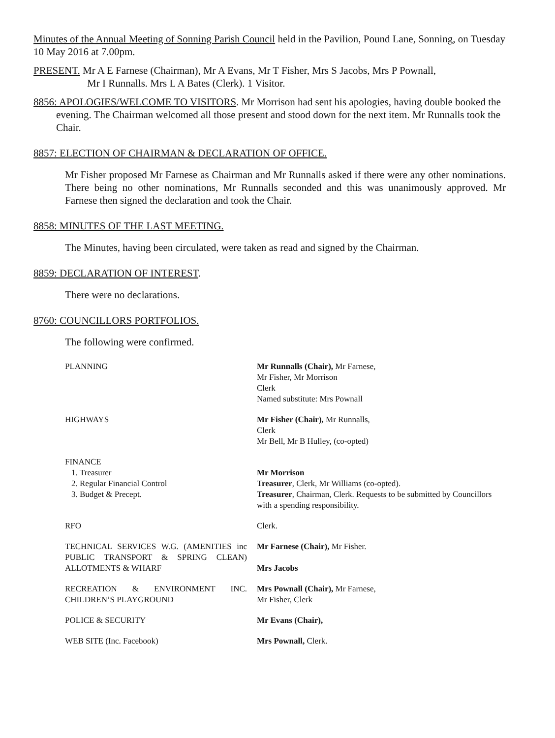Minutes of the Annual Meeting of Sonning Parish Council held in the Pavilion, Pound Lane, Sonning, on Tuesday 10 May 2016 at 7.00pm.
PRESENT. Mr A E Farnese (Chairman), Mr A Evans, Mr T Fisher, Mrs S Jacobs, Mrs P Pownall,
Mr I Runnalls. Mrs L A Bates (Clerk). 1 Visitor.
8856: APOLOGIES/WELCOME TO VISITORS. Mr Morrison had sent his apologies, having double booked the evening. The Chairman welcomed all those present and stood down for the next item. Mr Runnalls took the Chair.
8857: ELECTION OF CHAIRMAN & DECLARATION OF OFFICE.
Mr Fisher proposed Mr Farnese as Chairman and Mr Runnalls asked if there were any other nominations. There being no other nominations, Mr Runnalls seconded and this was unanimously approved. Mr Farnese then signed the declaration and took the Chair.
8858: MINUTES OF THE LAST MEETING.
The Minutes, having been circulated, were taken as read and signed by the Chairman.
8859: DECLARATION OF INTEREST.
There were no declarations.
8760: COUNCILLORS PORTFOLIOS.
The following were confirmed.
| PLANNING | Mr Runnalls (Chair), Mr Farnese, Mr Fisher, Mr Morrison Clerk Named substitute: Mrs Pownall |
| HIGHWAYS | Mr Fisher (Chair), Mr Runnalls, Clerk Mr Bell, Mr B Hulley, (co-opted) |
| FINANCE 1. Treasurer 2. Regular Financial Control 3. Budget & Precept. | Mr Morrison Treasurer , Clerk, Mr Williams (co-opted). Treasurer , Chairman, Clerk. Requests to be submitted by Councillors with a spending responsibility. |
| RFO | Clerk. |
| TECHNICAL SERVICES W.G. (AMENITIES inc PUBLIC TRANSPORT & SPRING CLEAN) ALLOTMENTS & WHARF | Mr Farnese (Chair), Mr Fisher. Mrs Jacobs |
| RECREATION & ENVIRONMENT INC. CHILDREN’S PLAYGROUND | Mrs Pownall (Chair), Mr Farnese, Mr Fisher, Clerk |
| POLICE & SECURITY | Mr Evans (Chair), |
| WEB SITE (Inc. Facebook) | Mrs Pownall, Clerk. |